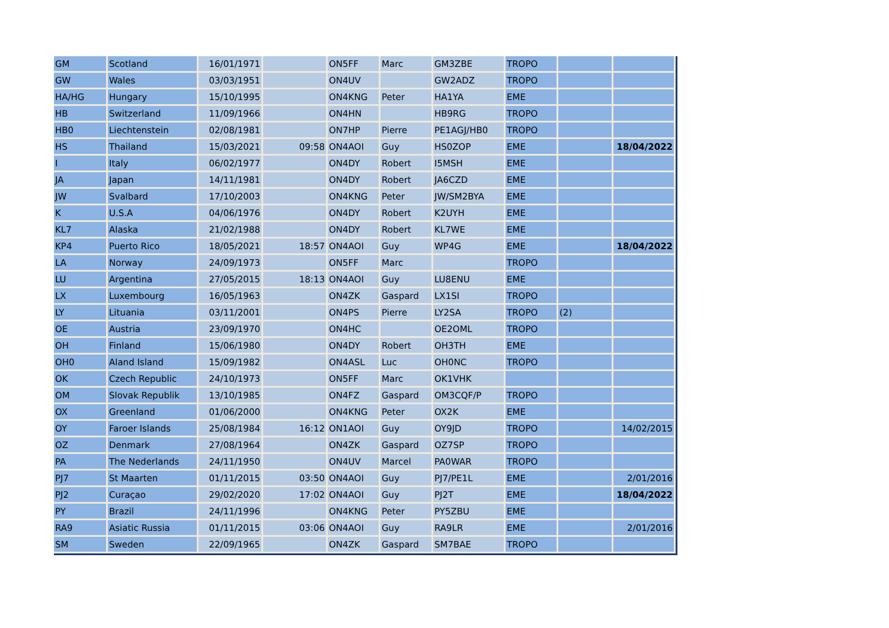| GM | Scotland | 16/01/1971 | | ON5FF | Marc | GM3ZBE | TROPO | | |
| GW | Wales | 03/03/1951 | | ON4UV | | GW2ADZ | TROPO | | |
| HA/HG | Hungary | 15/10/1995 | | ON4KNG | Peter | HA1YA | EME | | |
| HB | Switzerland | 11/09/1966 | | ON4HN | | HB9RG | TROPO | | |
| HB0 | Liechtenstein | 02/08/1981 | | ON7HP | Pierre | PE1AGJ/HB0 | TROPO | | |
| HS | Thailand | 15/03/2021 | 09:58 | ON4AOI | Guy | HS0ZOP | EME | | 18/04/2022 |
| I | Italy | 06/02/1977 | | ON4DY | Robert | I5MSH | EME | | |
| JA | Japan | 14/11/1981 | | ON4DY | Robert | JA6CZD | EME | | |
| JW | Svalbard | 17/10/2003 | | ON4KNG | Peter | JW/SM2BYA | EME | | |
| K | U.S.A | 04/06/1976 | | ON4DY | Robert | K2UYH | EME | | |
| KL7 | Alaska | 21/02/1988 | | ON4DY | Robert | KL7WE | EME | | |
| KP4 | Puerto Rico | 18/05/2021 | 18:57 | ON4AOI | Guy | WP4G | EME | | 18/04/2022 |
| LA | Norway | 24/09/1973 | | ON5FF | Marc | | TROPO | | |
| LU | Argentina | 27/05/2015 | 18:13 | ON4AOI | Guy | LU8ENU | EME | | |
| LX | Luxembourg | 16/05/1963 | | ON4ZK | Gaspard | LX1SI | TROPO | | |
| LY | Lituania | 03/11/2001 | | ON4PS | Pierre | LY2SA | TROPO | (2) | |
| OE | Austria | 23/09/1970 | | ON4HC | | OE2OML | TROPO | | |
| OH | Finland | 15/06/1980 | | ON4DY | Robert | OH3TH | EME | | |
| OH0 | Aland Island | 15/09/1982 | | ON4ASL | Luc | OH0NC | TROPO | | |
| OK | Czech Republic | 24/10/1973 | | ON5FF | Marc | OK1VHK | | | |
| OM | Slovak Republik | 13/10/1985 | | ON4FZ | Gaspard | OM3CQF/P | TROPO | | |
| OX | Greenland | 01/06/2000 | | ON4KNG | Peter | OX2K | EME | | |
| OY | Faroer Islands | 25/08/1984 | 16:12 | ON1AOI | Guy | OY9JD | TROPO | | 14/02/2015 |
| OZ | Denmark | 27/08/1964 | | ON4ZK | Gaspard | OZ7SP | TROPO | | |
| PA | The Nederlands | 24/11/1950 | | ON4UV | Marcel | PA0WAR | TROPO | | |
| PJ7 | St Maarten | 01/11/2015 | 03:50 | ON4AOI | Guy | PJ7/PE1L | EME | | 2/01/2016 |
| PJ2 | Curaçao | 29/02/2020 | 17:02 | ON4AOI | Guy | PJ2T | EME | | 18/04/2022 |
| PY | Brazil | 24/11/1996 | | ON4KNG | Peter | PY5ZBU | EME | | |
| RA9 | Asiatic Russia | 01/11/2015 | 03:06 | ON4AOI | Guy | RA9LR | EME | | 2/01/2016 |
| SM | Sweden | 22/09/1965 | | ON4ZK | Gaspard | SM7BAE | TROPO | | |